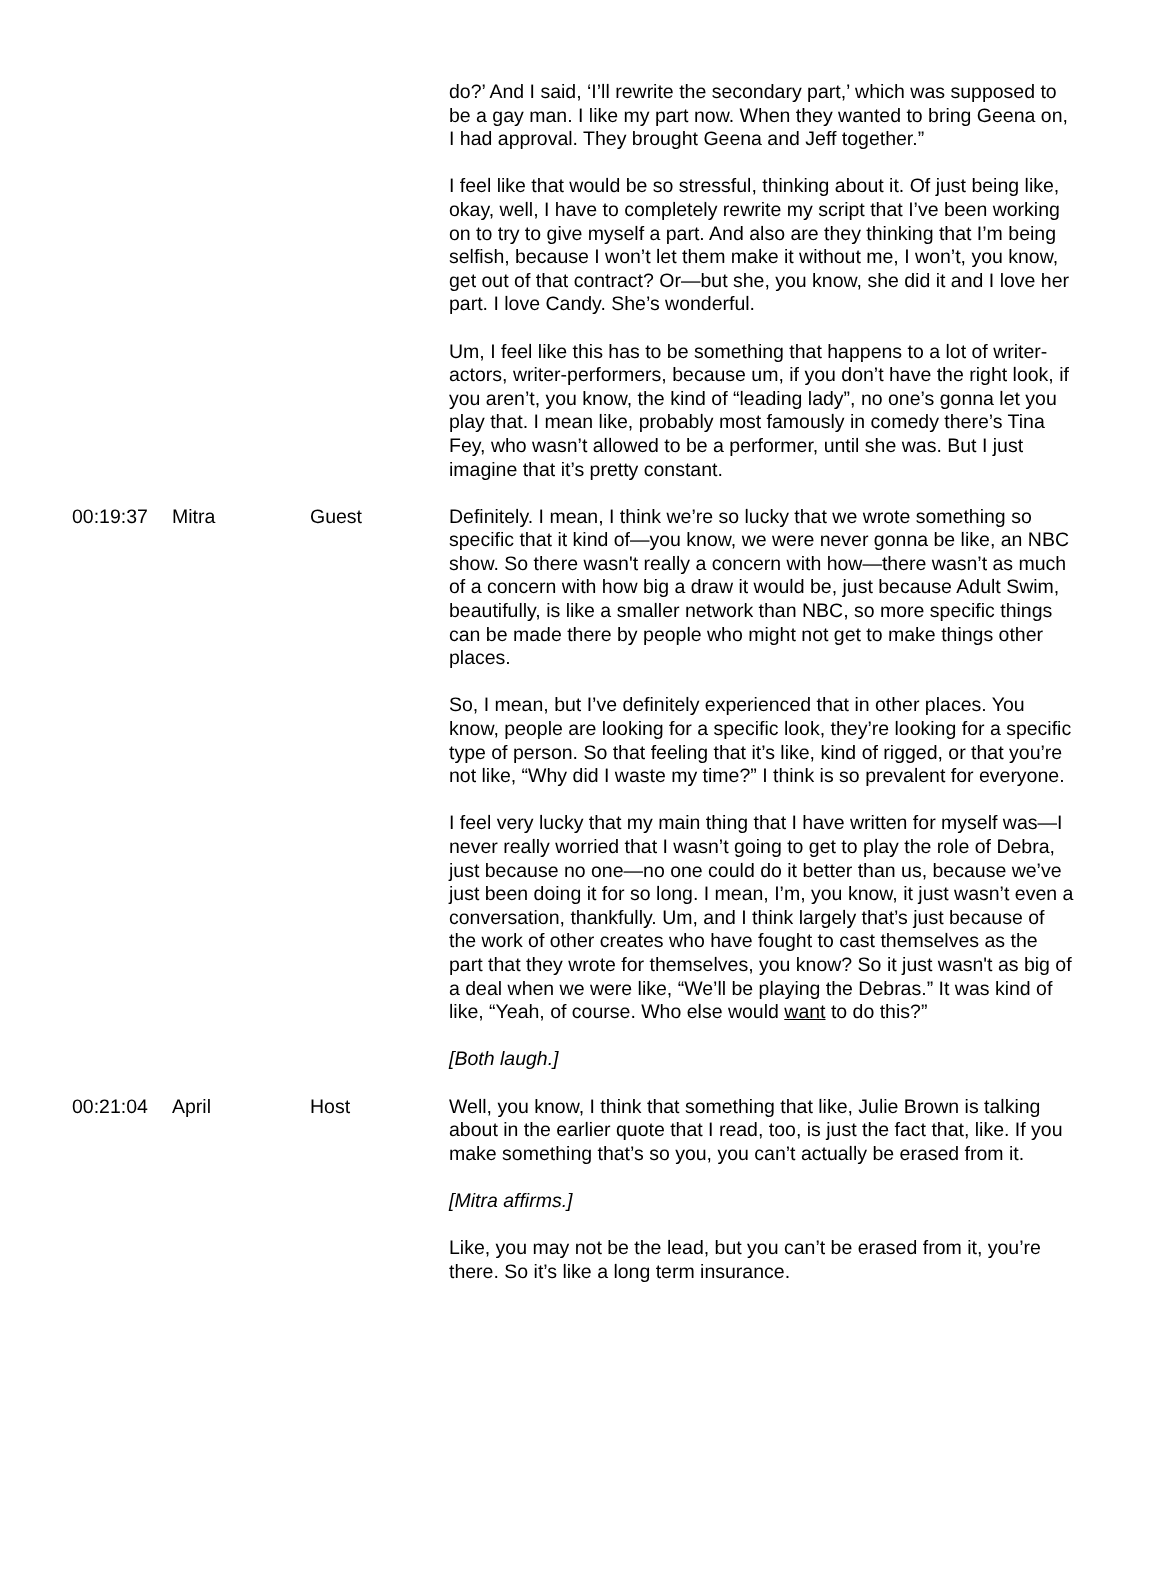| | | | do?’ And I said, ‘I’ll rewrite the secondary part,’ which was supposed to be a gay man. I like my part now. When they wanted to bring Geena on, I had approval. They brought Geena and Jeff together.” I feel like that would be so stressful, thinking about it. Of just being like, okay, well, I have to completely rewrite my script that I’ve been working on to try to give myself a part. And also are they thinking that I’m being selfish, because I won’t let them make it without me, I won’t, you know, get out of that contract? Or—but she, you know, she did it and I love her part. I love Candy. She’s wonderful. Um, I feel like this has to be something that happens to a lot of writer-actors, writer-performers, because um, if you don’t have the right look, if you aren’t, you know, the kind of “leading lady”, no one’s gonna let you play that. I mean like, probably most famously in comedy there’s Tina Fey, who wasn’t allowed to be a performer, until she was. But I just imagine that it’s pretty constant. |
| 00:19:37 | Mitra | Guest | Definitely. I mean, I think we’re so lucky that we wrote something so specific that it kind of—you know, we were never gonna be like, an NBC show. So there wasn't really a concern with how—there wasn’t as much of a concern with how big a draw it would be, just because Adult Swim, beautifully, is like a smaller network than NBC, so more specific things can be made there by people who might not get to make things other places. So, I mean, but I’ve definitely experienced that in other places. You know, people are looking for a specific look, they’re looking for a specific type of person. So that feeling that it’s like, kind of rigged, or that you’re not like, “Why did I waste my time?” I think is so prevalent for everyone. I feel very lucky that my main thing that I have written for myself was—I never really worried that I wasn’t going to get to play the role of Debra, just because no one—no one could do it better than us, because we’ve just been doing it for so long. I mean, I’m, you know, it just wasn’t even a conversation, thankfully. Um, and I think largely that’s just because of the work of other creates who have fought to cast themselves as the part that they wrote for themselves, you know? So it just wasn't as big of a deal when we were like, “We’ll be playing the Debras.” It was kind of like, “Yeah, of course. Who else would want to do this?” [Both laugh.] |
| 00:21:04 | April | Host | Well, you know, I think that something that like, Julie Brown is talking about in the earlier quote that I read, too, is just the fact that, like. If you make something that’s so you, you can’t actually be erased from it. [Mitra affirms.] Like, you may not be the lead, but you can’t be erased from it, you’re there. So it’s like a long term insurance. |